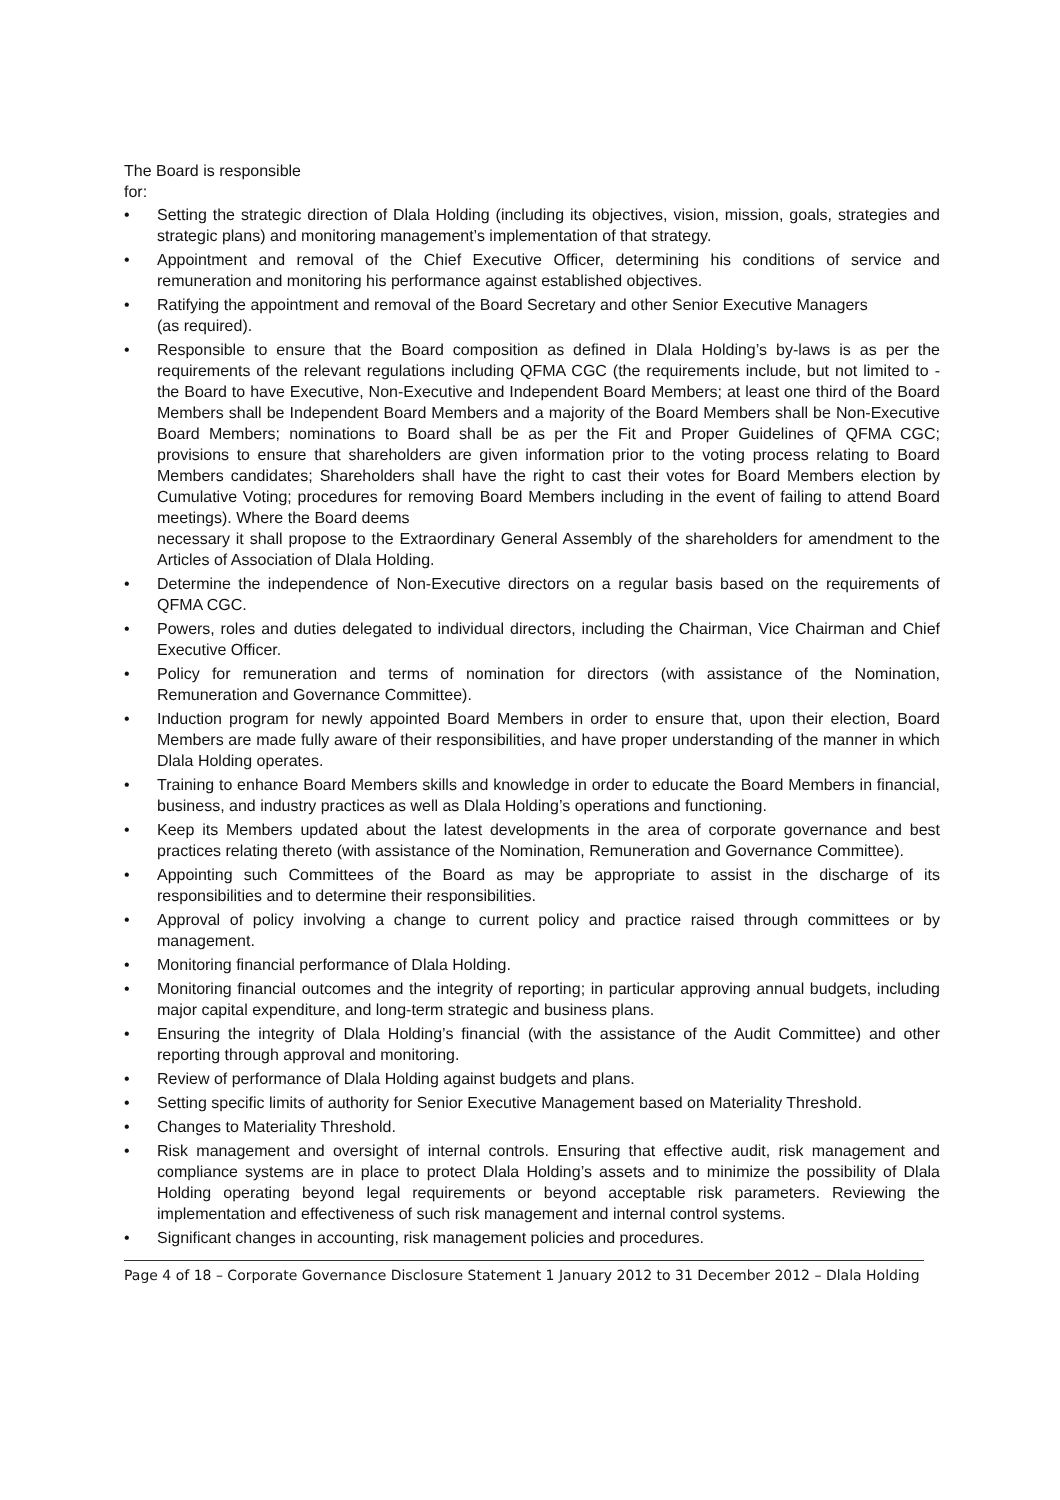The Board is responsible
for:
• Setting the strategic direction of Dlala Holding (including its objectives, vision, mission, goals, strategies and strategic plans) and monitoring management’s implementation of that strategy.
• Appointment and removal of the Chief Executive Officer, determining his conditions of service and remuneration and monitoring his performance against established objectives.
• Ratifying the appointment and removal of the Board Secretary and other Senior Executive Managers
(as required).
• Responsible to ensure that the Board composition as defined in Dlala Holding’s by-laws is as per the requirements of the relevant regulations including QFMA CGC (the requirements include, but not limited to - the Board to have Executive, Non-Executive and Independent Board Members; at least one third of the Board Members shall be Independent Board Members and a majority of the Board Members shall be Non-Executive Board Members; nominations to Board shall be as per the Fit and Proper Guidelines of QFMA CGC; provisions to ensure that shareholders are given information prior to the voting process relating to Board Members candidates; Shareholders shall have the right to cast their votes for Board Members election by Cumulative Voting; procedures for removing Board Members including in the event of failing to attend Board meetings). Where the Board deems
necessary it shall propose to the Extraordinary General Assembly of the shareholders for amendment to the Articles of Association of Dlala Holding.
• Determine the independence of Non-Executive directors on a regular basis based on the requirements of QFMA CGC.
• Powers, roles and duties delegated to individual directors, including the Chairman, Vice Chairman and Chief Executive Officer.
• Policy for remuneration and terms of nomination for directors (with assistance of the Nomination, Remuneration and Governance Committee).
• Induction program for newly appointed Board Members in order to ensure that, upon their election, Board Members are made fully aware of their responsibilities, and have proper understanding of the manner in which Dlala Holding operates.
• Training to enhance Board Members skills and knowledge in order to educate the Board Members in financial, business, and industry practices as well as Dlala Holding’s operations and functioning.
• Keep its Members updated about the latest developments in the area of corporate governance and best practices relating thereto (with assistance of the Nomination, Remuneration and Governance Committee).
• Appointing such Committees of the Board as may be appropriate to assist in the discharge of its responsibilities and to determine their responsibilities.
• Approval of policy involving a change to current policy and practice raised through committees or by management.
• Monitoring financial performance of Dlala Holding.
• Monitoring financial outcomes and the integrity of reporting; in particular approving annual budgets, including major capital expenditure, and long-term strategic and business plans.
• Ensuring the integrity of Dlala Holding’s financial (with the assistance of the Audit Committee) and other reporting through approval and monitoring.
• Review of performance of Dlala Holding against budgets and plans.
• Setting specific limits of authority for Senior Executive Management based on Materiality Threshold.
• Changes to Materiality Threshold.
• Risk management and oversight of internal controls. Ensuring that effective audit, risk management and compliance systems are in place to protect Dlala Holding’s assets and to minimize the possibility of Dlala Holding operating beyond legal requirements or beyond acceptable risk parameters. Reviewing the implementation and effectiveness of such risk management and internal control systems.
• Significant changes in accounting, risk management policies and procedures.
Page 4 of 18 – Corporate Governance Disclosure Statement 1 January 2012 to 31 December 2012 – Dlala Holding